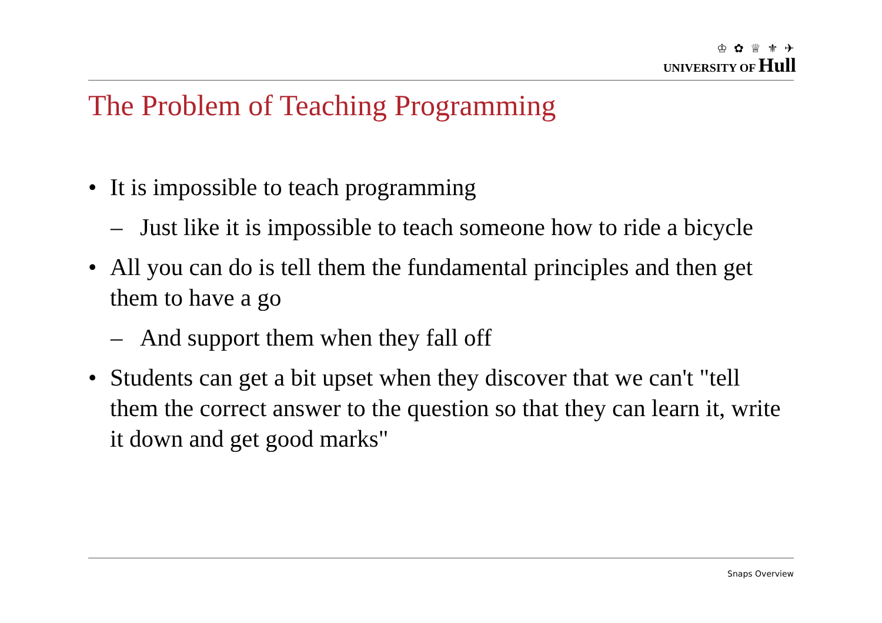♔ ✿ ♕ ⚜ ✈
UNIVERSITY OF Hull
The Problem of Teaching Programming
• It is impossible to teach programming
– Just like it is impossible to teach someone how to ride a bicycle
• All you can do is tell them the fundamental principles and then get them to have a go
– And support them when they fall off
• Students can get a bit upset when they discover that we can't "tell them the correct answer to the question so that they can learn it, write it down and get good marks"
Snaps Overview